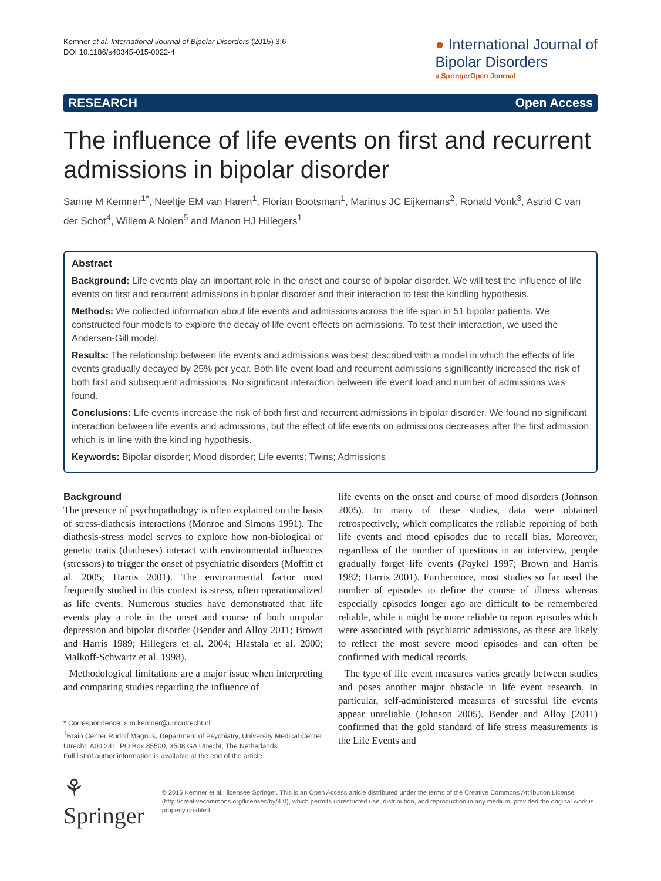Kemner et al. International Journal of Bipolar Disorders (2015) 3:6
DOI 10.1186/s40345-015-0022-4
● International Journal of
Bipolar Disorders
a SpringerOpen Journal
RESEARCH Open Access
The influence of life events on first and recurrent admissions in bipolar disorder
Sanne M Kemner<sup>1*</sup>, Neeltje EM van Haren<sup>1</sup>, Florian Bootsman<sup>1</sup>, Marinus JC Eijkemans<sup>2</sup>, Ronald Vonk<sup>3</sup>, Astrid C van der Schot<sup>4</sup>, Willem A Nolen<sup>5</sup> and Manon HJ Hillegers<sup>1</sup>
Abstract
Background: Life events play an important role in the onset and course of bipolar disorder. We will test the influence of life events on first and recurrent admissions in bipolar disorder and their interaction to test the kindling hypothesis.
Methods: We collected information about life events and admissions across the life span in 51 bipolar patients. We constructed four models to explore the decay of life event effects on admissions. To test their interaction, we used the Andersen-Gill model.
Results: The relationship between life events and admissions was best described with a model in which the effects of life events gradually decayed by 25% per year. Both life event load and recurrent admissions significantly increased the risk of both first and subsequent admissions. No significant interaction between life event load and number of admissions was found.
Conclusions: Life events increase the risk of both first and recurrent admissions in bipolar disorder. We found no significant interaction between life events and admissions, but the effect of life events on admissions decreases after the first admission which is in line with the kindling hypothesis.
Keywords: Bipolar disorder; Mood disorder; Life events; Twins; Admissions
Background
The presence of psychopathology is often explained on the basis of stress-diathesis interactions (Monroe and Simons 1991). The diathesis-stress model serves to explore how non-biological or genetic traits (diatheses) interact with environmental influences (stressors) to trigger the onset of psychiatric disorders (Moffitt et al. 2005; Harris 2001). The environmental factor most frequently studied in this context is stress, often operationalized as life events. Numerous studies have demonstrated that life events play a role in the onset and course of both unipolar depression and bipolar disorder (Bender and Alloy 2011; Brown and Harris 1989; Hillegers et al. 2004; Hlastala et al. 2000; Malkoff-Schwartz et al. 1998).
Methodological limitations are a major issue when interpreting and comparing studies regarding the influence of
* Correspondence: s.m.kemner@umcutrecht.nl
<sup>1</sup> Brain Center Rudolf Magnus, Department of Psychiatry, University Medical Center Utrecht, A00.241, PO Box 85500, 3508 GA Utrecht, The Netherlands
Full list of author information is available at the end of the article
life events on the onset and course of mood disorders (Johnson 2005). In many of these studies, data were obtained retrospectively, which complicates the reliable reporting of both life events and mood episodes due to recall bias. Moreover, regardless of the number of questions in an interview, people gradually forget life events (Paykel 1997; Brown and Harris 1982; Harris 2001). Furthermore, most studies so far used the number of episodes to define the course of illness whereas especially episodes longer ago are difficult to be remembered reliable, while it might be more reliable to report episodes which were associated with psychiatric admissions, as these are likely to reflect the most severe mood episodes and can often be confirmed with medical records.
The type of life event measures varies greatly between studies and poses another major obstacle in life event research. In particular, self-administered measures of stressful life events appear unreliable (Johnson 2005). Bender and Alloy (2011) confirmed that the gold standard of life stress measurements is the Life Events and
⚘ Springer
© 2015 Kemner et al.; licensee Springer. This is an Open Access article distributed under the terms of the Creative Commons Attribution License (http://creativecommons.org/licenses/by/4.0), which permits unrestricted use, distribution, and reproduction in any medium, provided the original work is properly credited.